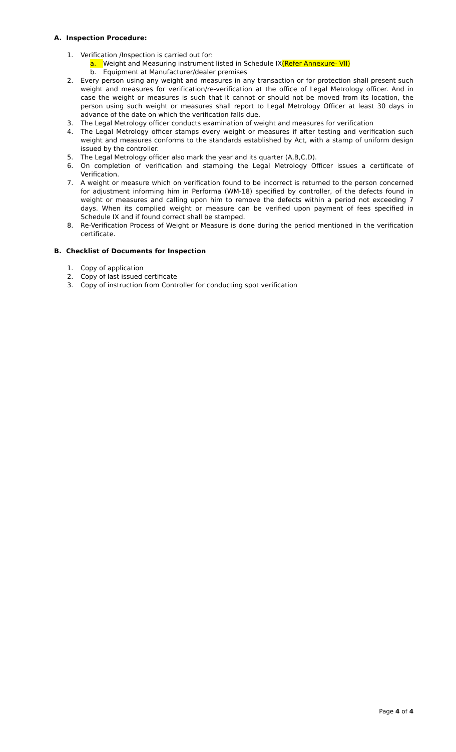A. Inspection Procedure:
1. Verification /Inspection is carried out for:
a. Weight and Measuring instrument listed in Schedule IX(Refer Annexure- VII)
b. Equipment at Manufacturer/dealer premises
2. Every person using any weight and measures in any transaction or for protection shall present such weight and measures for verification/re-verification at the office of Legal Metrology officer. And in case the weight or measures is such that it cannot or should not be moved from its location, the person using such weight or measures shall report to Legal Metrology Officer at least 30 days in advance of the date on which the verification falls due.
3. The Legal Metrology officer conducts examination of weight and measures for verification
4. The Legal Metrology officer stamps every weight or measures if after testing and verification such weight and measures conforms to the standards established by Act, with a stamp of uniform design issued by the controller.
5. The Legal Metrology officer also mark the year and its quarter (A,B,C,D).
6. On completion of verification and stamping the Legal Metrology Officer issues a certificate of Verification.
7. A weight or measure which on verification found to be incorrect is returned to the person concerned for adjustment informing him in Performa (WM-18) specified by controller, of the defects found in weight or measures and calling upon him to remove the defects within a period not exceeding 7 days. When its complied weight or measure can be verified upon payment of fees specified in Schedule IX and if found correct shall be stamped.
8. Re-Verification Process of Weight or Measure is done during the period mentioned in the verification certificate.
B. Checklist of Documents for Inspection
1. Copy of application
2. Copy of last issued certificate
3. Copy of instruction from Controller for conducting spot verification
Page 4 of 4